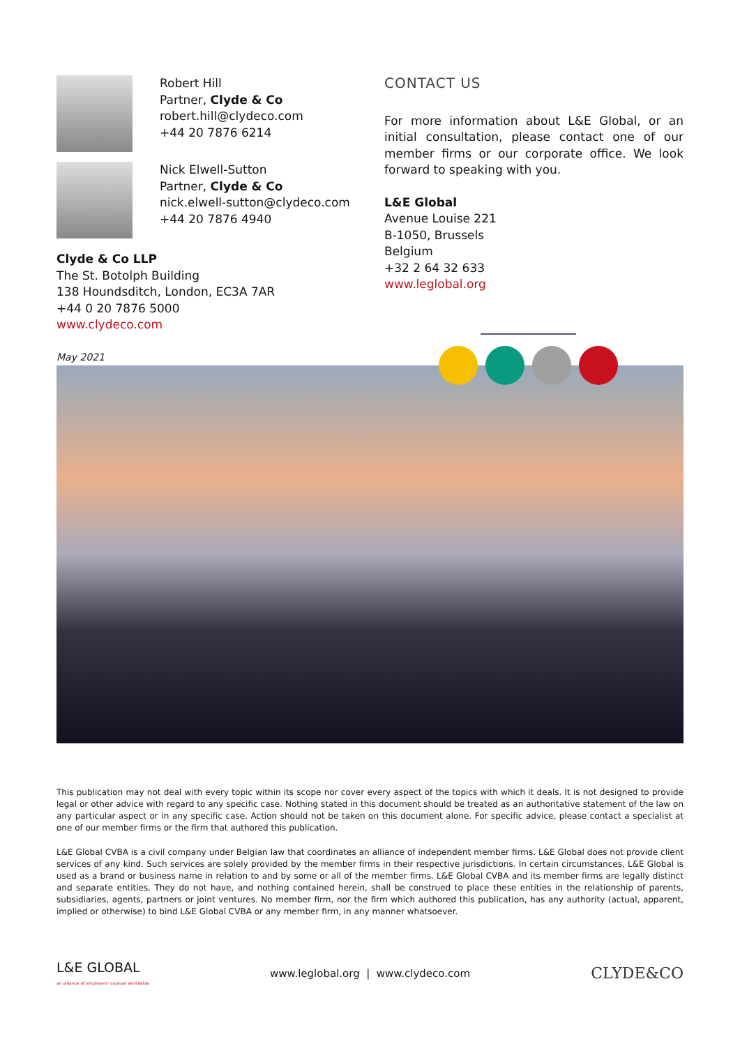Robert Hill
Partner, Clyde & Co
robert.hill@clydeco.com
+44 20 7876 6214
Nick Elwell-Sutton
Partner, Clyde & Co
nick.elwell-sutton@clydeco.com
+44 20 7876 4940
Clyde & Co LLP
The St. Botolph Building
138 Houndsditch, London, EC3A 7AR
+44 0 20 7876 5000
www.clydeco.com
CONTACT US
For more information about L&E Global, or an initial consultation, please contact one of our member firms or our corporate office. We look forward to speaking with you.
L&E Global
Avenue Louise 221
B-1050, Brussels
Belgium
+32 2 64 32 633
www.leglobal.org
May 2021
This publication may not deal with every topic within its scope nor cover every aspect of the topics with which it deals. It is not designed to provide legal or other advice with regard to any specific case. Nothing stated in this document should be treated as an authoritative statement of the law on any particular aspect or in any specific case. Action should not be taken on this document alone. For specific advice, please contact a specialist at one of our member firms or the firm that authored this publication.
L&E Global CVBA is a civil company under Belgian law that coordinates an alliance of independent member firms. L&E Global does not provide client services of any kind. Such services are solely provided by the member firms in their respective jurisdictions. In certain circumstances, L&E Global is used as a brand or business name in relation to and by some or all of the member firms. L&E Global CVBA and its member firms are legally distinct and separate entities. They do not have, and nothing contained herein, shall be construed to place these entities in the relationship of parents, subsidiaries, agents, partners or joint ventures. No member firm, nor the firm which authored this publication, has any authority (actual, apparent, implied or otherwise) to bind L&E Global CVBA or any member firm, in any manner whatsoever.
L&E GLOBAL
an alliance of employers' counsel worldwide
www.leglobal.org | www.clydeco.com
CLYDE&CO